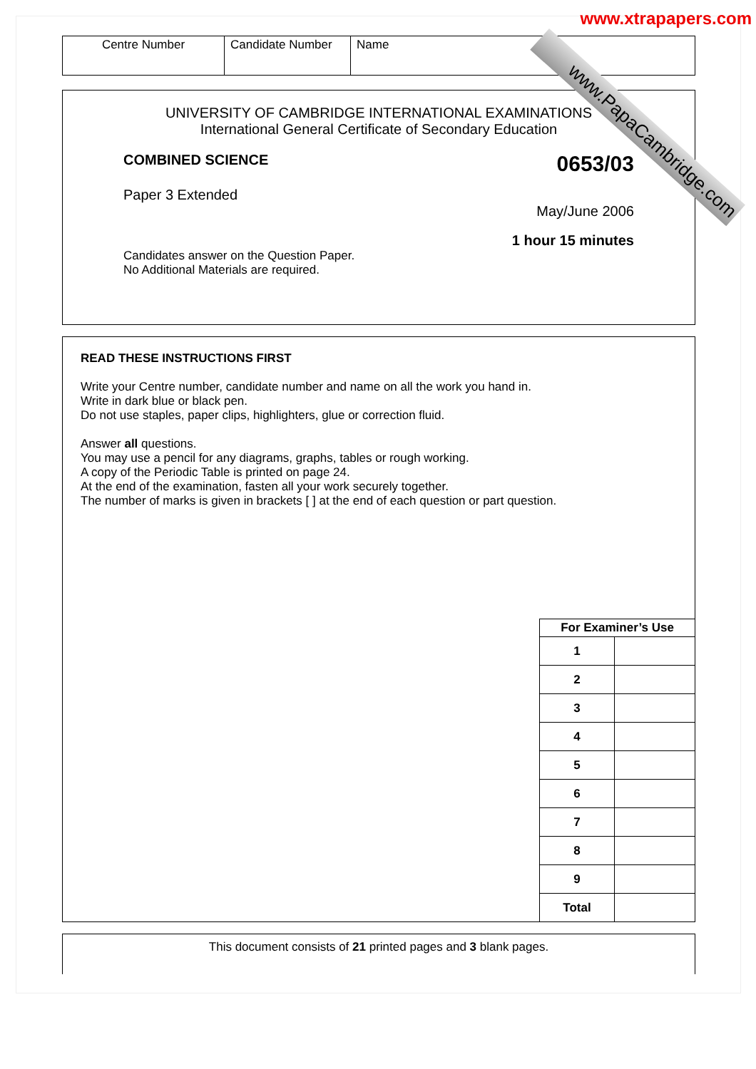www.xtrapapers.com
www.PapaCambridge.com
| Centre Number | Candidate Number | Name |
UNIVERSITY OF CAMBRIDGE INTERNATIONAL EXAMINATIONS
International General Certificate of Secondary Education
COMBINED SCIENCE 0653/03
Paper 3 Extended
May/June 2006
1 hour 15 minutes
Candidates answer on the Question Paper.
No Additional Materials are required.
READ THESE INSTRUCTIONS FIRST
Write your Centre number, candidate number and name on all the work you hand in.
Write in dark blue or black pen.
Do not use staples, paper clips, highlighters, glue or correction fluid.
Answer all questions.
You may use a pencil for any diagrams, graphs, tables or rough working.
A copy of the Periodic Table is printed on page 24.
At the end of the examination, fasten all your work securely together.
The number of marks is given in brackets [ ] at the end of each question or part question.
| For Examiner’s Use | |
| --- | --- |
| 1 | |
| 2 | |
| 3 | |
| 4 | |
| 5 | |
| 6 | |
| 7 | |
| 8 | |
| 9 | |
| Total | |
This document consists of 21 printed pages and 3 blank pages.